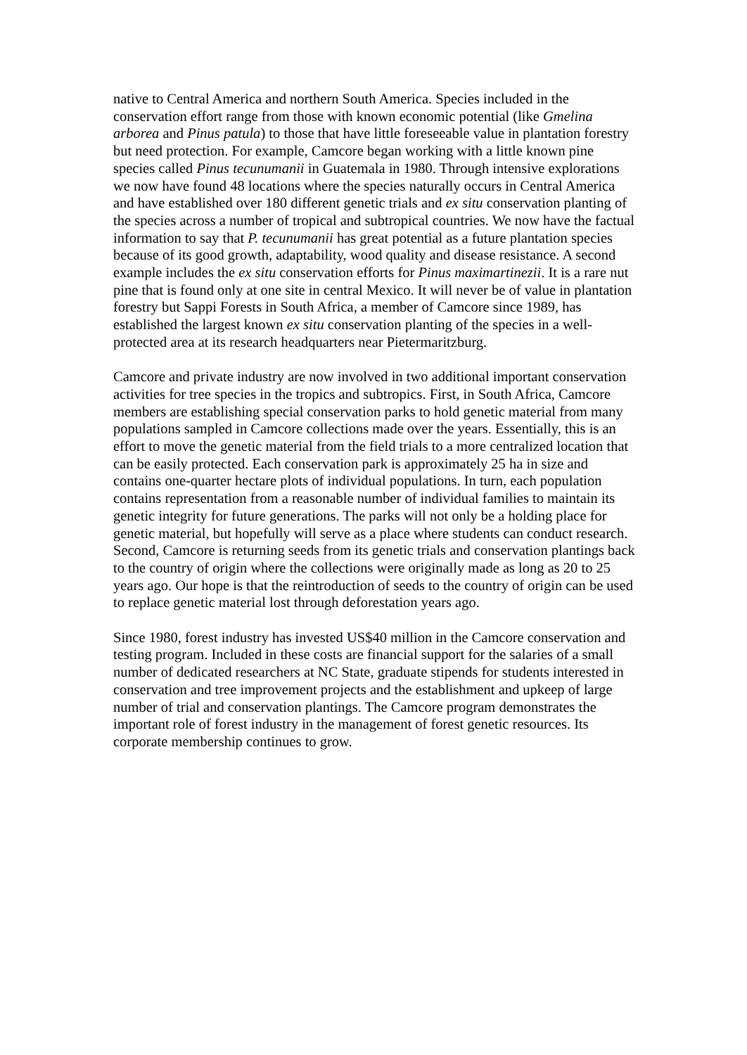native to Central America and northern South America. Species included in the conservation effort range from those with known economic potential (like Gmelina arborea and Pinus patula) to those that have little foreseeable value in plantation forestry but need protection. For example, Camcore began working with a little known pine species called Pinus tecunumanii in Guatemala in 1980. Through intensive explorations we now have found 48 locations where the species naturally occurs in Central America and have established over 180 different genetic trials and ex situ conservation planting of the species across a number of tropical and subtropical countries. We now have the factual information to say that P. tecunumanii has great potential as a future plantation species because of its good growth, adaptability, wood quality and disease resistance. A second example includes the ex situ conservation efforts for Pinus maximartinezii. It is a rare nut pine that is found only at one site in central Mexico. It will never be of value in plantation forestry but Sappi Forests in South Africa, a member of Camcore since 1989, has established the largest known ex situ conservation planting of the species in a well-protected area at its research headquarters near Pietermaritzburg.
Camcore and private industry are now involved in two additional important conservation activities for tree species in the tropics and subtropics. First, in South Africa, Camcore members are establishing special conservation parks to hold genetic material from many populations sampled in Camcore collections made over the years. Essentially, this is an effort to move the genetic material from the field trials to a more centralized location that can be easily protected. Each conservation park is approximately 25 ha in size and contains one-quarter hectare plots of individual populations. In turn, each population contains representation from a reasonable number of individual families to maintain its genetic integrity for future generations. The parks will not only be a holding place for genetic material, but hopefully will serve as a place where students can conduct research. Second, Camcore is returning seeds from its genetic trials and conservation plantings back to the country of origin where the collections were originally made as long as 20 to 25 years ago. Our hope is that the reintroduction of seeds to the country of origin can be used to replace genetic material lost through deforestation years ago.
Since 1980, forest industry has invested US$40 million in the Camcore conservation and testing program. Included in these costs are financial support for the salaries of a small number of dedicated researchers at NC State, graduate stipends for students interested in conservation and tree improvement projects and the establishment and upkeep of large number of trial and conservation plantings. The Camcore program demonstrates the important role of forest industry in the management of forest genetic resources. Its corporate membership continues to grow.